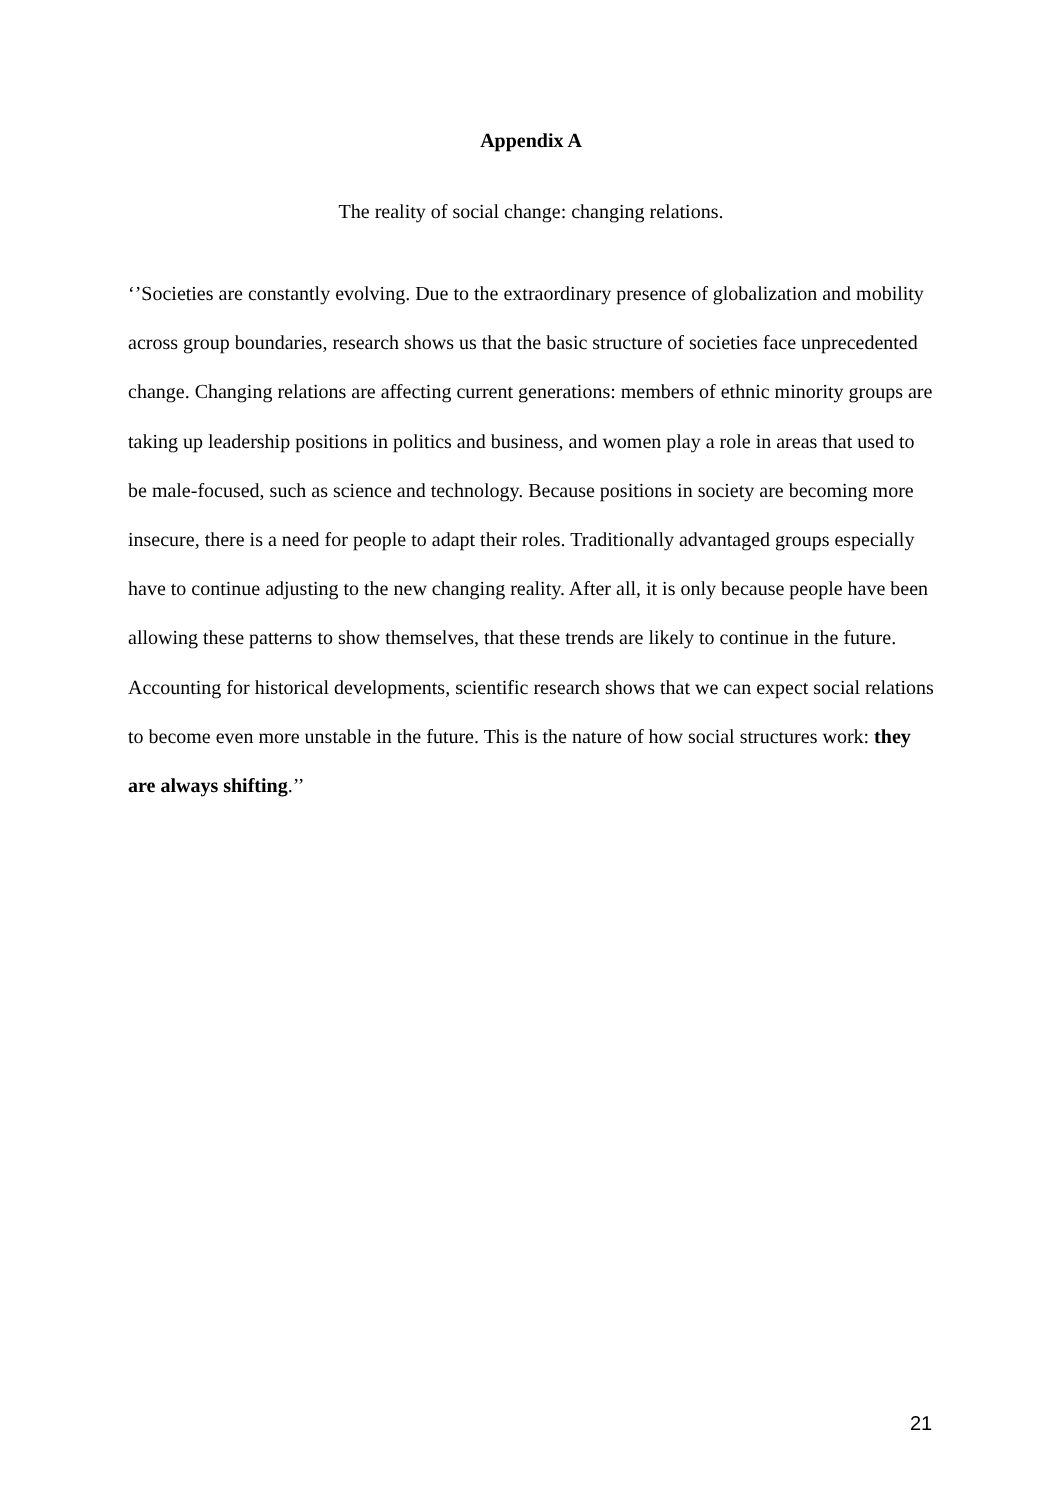Appendix A
The reality of social change: changing relations.
‘’Societies are constantly evolving. Due to the extraordinary presence of globalization and mobility across group boundaries, research shows us that the basic structure of societies face unprecedented change. Changing relations are affecting current generations: members of ethnic minority groups are taking up leadership positions in politics and business, and women play a role in areas that used to be male-focused, such as science and technology. Because positions in society are becoming more insecure, there is a need for people to adapt their roles. Traditionally advantaged groups especially have to continue adjusting to the new changing reality. After all, it is only because people have been allowing these patterns to show themselves, that these trends are likely to continue in the future. Accounting for historical developments, scientific research shows that we can expect social relations to become even more unstable in the future. This is the nature of how social structures work: they are always shifting.’’
21